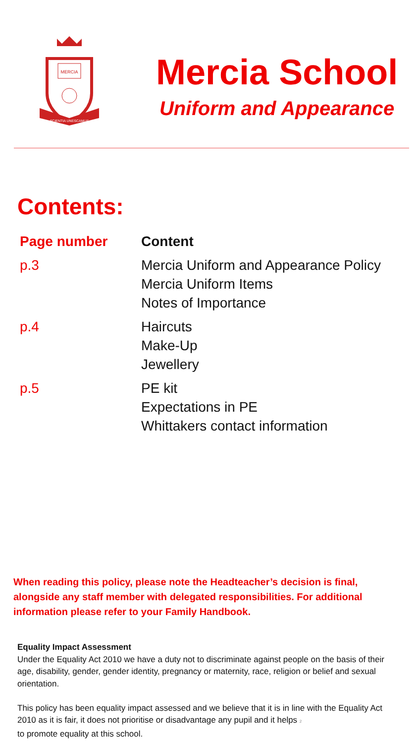MERCIA
SCIENTIA UNESCAMUS
Mercia School
Uniform and Appearance
Contents:
| Page number | Content |
| --- | --- |
| p.3 | Mercia Uniform and Appearance Policy Mercia Uniform Items Notes of Importance |
| p.4 | Haircuts Make-Up Jewellery |
| p.5 | PE kit Expectations in PE Whittakers contact information |
When reading this policy, please note the Headteacher’s decision is final, alongside any staff member with delegated responsibilities. For additional information please refer to your Family Handbook.
Equality Impact Assessment
Under the Equality Act 2010 we have a duty not to discriminate against people on the basis of their age, disability, gender, gender identity, pregnancy or maternity, race, religion or belief and sexual orientation.
This policy has been equality impact assessed and we believe that it is in line with the Equality Act 2010 as it is fair, it does not prioritise or disadvantage any pupil and it helps 2
to promote equality at this school.